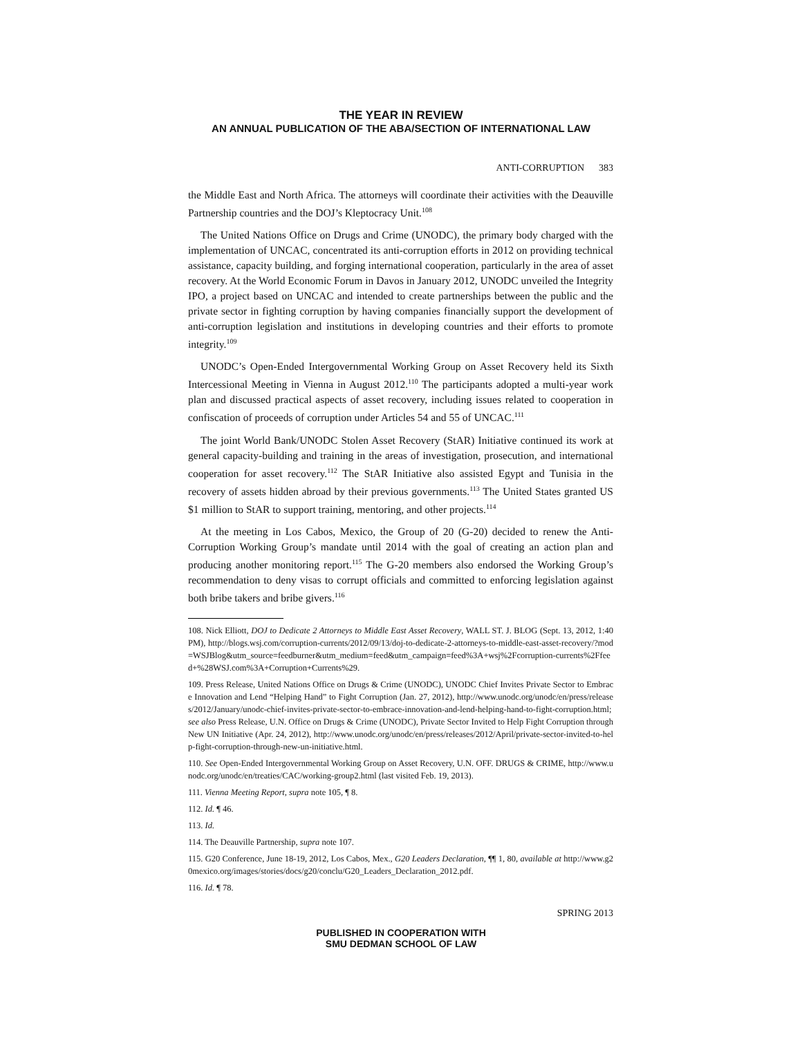THE YEAR IN REVIEW
AN ANNUAL PUBLICATION OF THE ABA/SECTION OF INTERNATIONAL LAW
ANTI-CORRUPTION 383
the Middle East and North Africa. The attorneys will coordinate their activities with the Deauville Partnership countries and the DOJ’s Kleptocracy Unit.<sup>108</sup>
The United Nations Office on Drugs and Crime (UNODC), the primary body charged with the implementation of UNCAC, concentrated its anti-corruption efforts in 2012 on providing technical assistance, capacity building, and forging international cooperation, particularly in the area of asset recovery. At the World Economic Forum in Davos in January 2012, UNODC unveiled the Integrity IPO, a project based on UNCAC and intended to create partnerships between the public and the private sector in fighting corruption by having companies financially support the development of anti-corruption legislation and institutions in developing countries and their efforts to promote integrity.<sup>109</sup>
UNODC’s Open-Ended Intergovernmental Working Group on Asset Recovery held its Sixth Intercessional Meeting in Vienna in August 2012.<sup>110</sup> The participants adopted a multi-year work plan and discussed practical aspects of asset recovery, including issues related to cooperation in confiscation of proceeds of corruption under Articles 54 and 55 of UNCAC.<sup>111</sup>
The joint World Bank/UNODC Stolen Asset Recovery (StAR) Initiative continued its work at general capacity-building and training in the areas of investigation, prosecution, and international cooperation for asset recovery.<sup>112</sup> The StAR Initiative also assisted Egypt and Tunisia in the recovery of assets hidden abroad by their previous governments.<sup>113</sup> The United States granted US $1 million to StAR to support training, mentoring, and other projects.<sup>114</sup>
At the meeting in Los Cabos, Mexico, the Group of 20 (G-20) decided to renew the Anti-Corruption Working Group’s mandate until 2014 with the goal of creating an action plan and producing another monitoring report.<sup>115</sup> The G-20 members also endorsed the Working Group’s recommendation to deny visas to corrupt officials and committed to enforcing legislation against both bribe takers and bribe givers.<sup>116</sup>
108. Nick Elliott, DOJ to Dedicate 2 Attorneys to Middle East Asset Recovery, WALL ST. J. BLOG (Sept. 13, 2012, 1:40 PM), http://blogs.wsj.com/corruption-currents/2012/09/13/doj-to-dedicate-2-attorneys-to-middle-east-asset-recovery/?mod=WSJBlog&utm_source=feedburner&utm_medium=feed&utm_campaign=feed%3A+wsj%2Fcorruption-currents%2Ffeed+%28WSJ.com%3A+Corruption+Currents%29.
109. Press Release, United Nations Office on Drugs & Crime (UNODC), UNODC Chief Invites Private Sector to Embrace Innovation and Lend “Helping Hand” to Fight Corruption (Jan. 27, 2012), http://www.unodc.org/unodc/en/press/releases/2012/January/unodc-chief-invites-private-sector-to-embrace-innovation-and-lend-helping-hand-to-fight-corruption.html; see also Press Release, U.N. Office on Drugs & Crime (UNODC), Private Sector Invited to Help Fight Corruption through New UN Initiative (Apr. 24, 2012), http://www.unodc.org/unodc/en/press/releases/2012/April/private-sector-invited-to-help-fight-corruption-through-new-un-initiative.html.
110. See Open-Ended Intergovernmental Working Group on Asset Recovery, U.N. OFF. DRUGS & CRIME, http://www.unodc.org/unodc/en/treaties/CAC/working-group2.html (last visited Feb. 19, 2013).
111. Vienna Meeting Report, supra note 105, ¶ 8.
112. Id. ¶ 46.
113. Id.
114. The Deauville Partnership, supra note 107.
115. G20 Conference, June 18-19, 2012, Los Cabos, Mex., G20 Leaders Declaration, ¶¶ 1, 80, available at http://www.g20mexico.org/images/stories/docs/g20/conclu/G20_Leaders_Declaration_2012.pdf.
116. Id. ¶ 78.
SPRING 2013
PUBLISHED IN COOPERATION WITH
SMU DEDMAN SCHOOL OF LAW